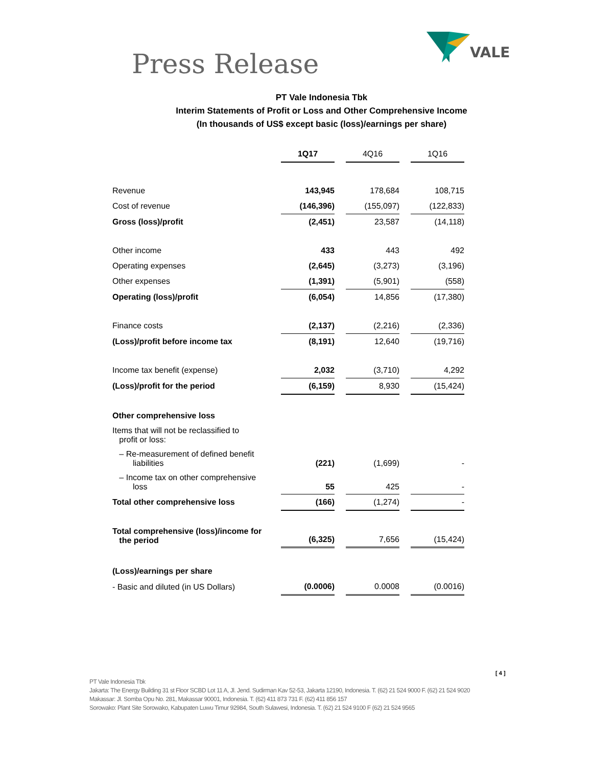Press Release
VALE
PT Vale Indonesia Tbk
Interim Statements of Profit or Loss and Other Comprehensive Income
(In thousands of US$ except basic (loss)/earnings per share)
| | 1Q17 | | 4Q16 | | 1Q16 |
| Revenue | 143,945 | | 178,684 | | 108,715 |
| Cost of revenue | (146,396) | | (155,097) | | (122,833) |
| Gross (loss)/profit | (2,451) | | 23,587 | | (14,118) |
| Other income | 433 | | 443 | | 492 |
| Operating expenses | (2,645) | | (3,273) | | (3,196) |
| Other expenses | (1,391) | | (5,901) | | (558) |
| Operating (loss)/profit | (6,054) | | 14,856 | | (17,380) |
| Finance costs | (2,137) | | (2,216) | | (2,336) |
| (Loss)/profit before income tax | (8,191) | | 12,640 | | (19,716) |
| Income tax benefit (expense) | 2,032 | | (3,710) | | 4,292 |
| (Loss)/profit for the period | (6,159) | | 8,930 | | (15,424) |
| Other comprehensive loss | | | | | |
| Items that will not be reclassified to profit or loss: | | | | | |
| – Re-measurement of defined benefit liabilities | (221) | | (1,699) | | - |
| – Income tax on other comprehensive loss | 55 | | 425 | | - |
| Total other comprehensive loss | (166) | | (1,274) | | - |
| Total comprehensive (loss)/income for the period | (6,325) | | 7,656 | | (15,424) |
| (Loss)/earnings per share | | | | | |
| - Basic and diluted (in US Dollars) | (0.0006) | | 0.0008 | | (0.0016) |
[ 4 ]
PT Vale Indonesia Tbk
Jakarta: The Energy Building 31 st Floor SCBD Lot 11 A, Jl. Jend. Sudirman Kav 52-53, Jakarta 12190, Indonesia. T. (62) 21 524 9000 F. (62) 21 524 9020
Makassar: Jl. Somba Opu No. 281, Makassar 90001, Indonesia. T. (62) 411 873 731 F. (62) 411 856 157
Sorowako: Plant Site Sorowako, Kabupaten Luwu Timur 92984, South Sulawesi, Indonesia. T. (62) 21 524 9100 F (62) 21 524 9565